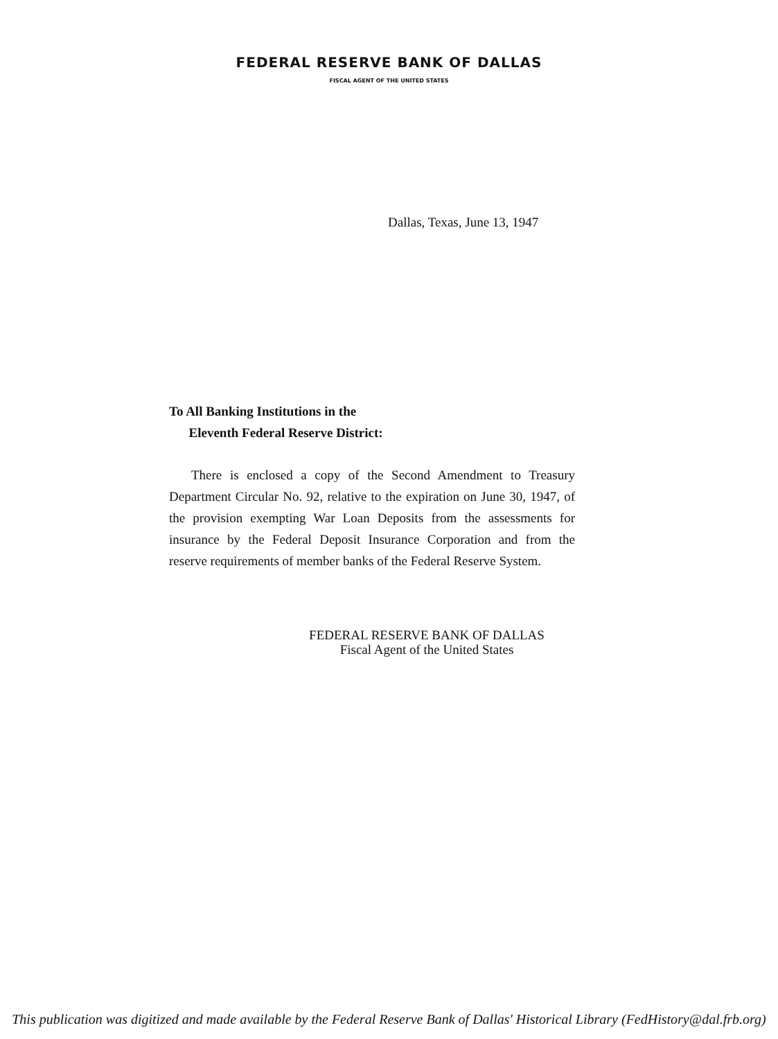FEDERAL RESERVE BANK OF DALLAS
FISCAL AGENT OF THE UNITED STATES
Dallas, Texas, June 13, 1947
To All Banking Institutions in the
Eleventh Federal Reserve District:
There is enclosed a copy of the Second Amendment to Treasury Department Circular No. 92, relative to the expiration on June 30, 1947, of the provision exempting War Loan Deposits from the assessments for insurance by the Federal Deposit Insurance Corporation and from the reserve requirements of member banks of the Federal Reserve System.
FEDERAL RESERVE BANK OF DALLAS
Fiscal Agent of the United States
This publication was digitized and made available by the Federal Reserve Bank of Dallas' Historical Library (FedHistory@dal.frb.org)